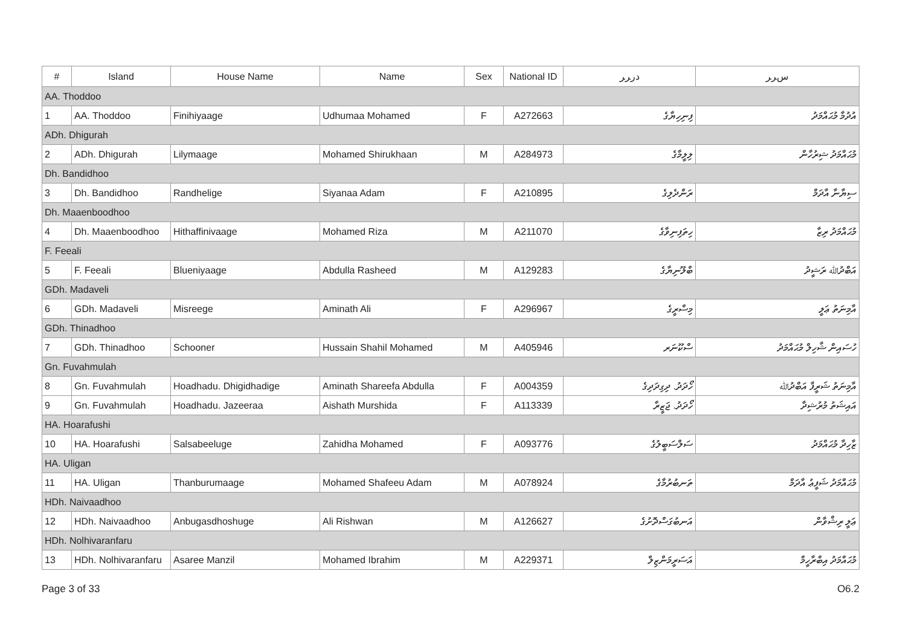| # | Island | House Name | Name | Sex | National ID | ﺩﺭﺮﺮ | ﺱﺮﺮ |
| --- | --- | --- | --- | --- | --- | --- | --- |
| AA. Thoddoo | | | | | | | |
| 1 | AA. Thoddoo | Finihiyaage | Udhumaa Mohamed | F | A272663 | ފިނިހިޔާގެ | އުދުމާ މުޙައްމަދު |
| ADh. Dhigurah | | | | | | | |
| 2 | ADh. Dhigurah | Lilymaage | Mohamed Shirukhaan | M | A284973 | ލިލީމާގެ | މުޙައްމަދު ޝިރުހާން |
| Dh. Bandidhoo | | | | | | | |
| 3 | Dh. Bandidhoo | Randhelige | Siyanaa Adam | F | A210895 | ރަންދެލިގެ | ސިޔާނާ އާދަމް |
| Dh. Maaenboodhoo | | | | | | | |
| 4 | Dh. Maaenboodhoo | Hithaffinivaage | Mohamed Riza | M | A211070 | ހިތަފިނިވާގެ | މުޙައްމަދު ރިޒާ |
| F. Feeali | | | | | | | |
| 5 | F. Feeali | Blueniyaage | Abdulla Rasheed | M | A129283 | ބްލޫނިޔާގެ | އަބްދުﷲ ރަޝީދު |
| GDh. Madaveli | | | | | | | |
| 6 | GDh. Madaveli | Misreege | Aminath Ali | F | A296967 | މިސްރީގެ | އާމިނަތު ޢަލީ |
| GDh. Thinadhoo | | | | | | | |
| 7 | GDh. Thinadhoo | Schooner | Hussain Shahil Mohamed | M | A405946 | ސްކޫނަރ | ހުސައިން ޝާހިލް މުޙައްމަދު |
| Gn. Fuvahmulah | | | | | | | |
| 8 | Gn. Fuvahmulah | Hoadhadu. Dhigidhadige | Aminath Shareefa Abdulla | F | A004359 | ހޯދަދު. ދިގިދަދިގެ | އާމިނަތު ޝަރީފާ އަބްދުﷲ |
| 9 | Gn. Fuvahmulah | Hoadhadu. Jazeeraa | Aishath Murshida | F | A113339 | ހޯދަދު. ޖަޒީރާ | އައިޝަތު މުރުޝިދާ |
| HA. Hoarafushi | | | | | | | |
| 10 | HA. Hoarafushi | Salsabeeluge | Zahidha Mohamed | F | A093776 | ސަލްސަބީލުގެ | ޒާހިދާ މުޙައްމަދު |
| HA. Uligan | | | | | | | |
| 11 | HA. Uligan | Thanburumaage | Mohamed Shafeeu Adam | M | A078924 | ތަނބުރުމާގެ | މުޙައްމަދު ޝަފީޢު އާދަމް |
| HDh. Naivaadhoo | | | | | | | |
| 12 | HDh. Naivaadhoo | Anbugasdhoshuge | Ali Rishwan | M | A126627 | އަނބުގަސްދޮށުގެ | ޢަލީ ރިޝްވާން |
| HDh. Nolhivaranfaru | | | | | | | |
| 13 | HDh. Nolhivaranfaru | Asaree Manzil | Mohamed Ibrahim | M | A229371 | އަސަރީމަންޒިލް | މުޙައްމަދު އިބްރާހީމް |
Page 3 of 33 O6.2